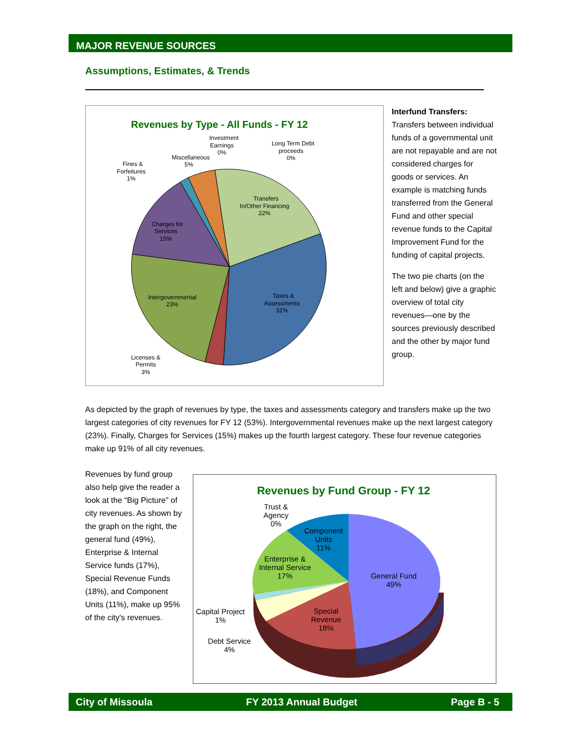MAJOR REVENUE SOURCES
Assumptions, Estimates, & Trends
Revenues by Type - All Funds - FY 12
Transfers
In/Other Financing
22%
Taxes &
Assessments
31%
Intergovernmental
23%
Charges for
Services
15%
Licenses &
Permits
3%
Fines &
Forfeitures
1%
Miscellaneous
5%
Investment
Earnings
0%
Long Term Debt
proceeds
0%
Interfund Transfers:
Transfers between individual funds of a governmental unit are not repayable and are not considered charges for goods or services. An example is matching funds transferred from the General Fund and other special revenue funds to the Capital Improvement Fund for the funding of capital projects.
The two pie charts (on the left and below) give a graphic overview of total city revenues—one by the sources previously described and the other by major fund group.
As depicted by the graph of revenues by type, the taxes and assessments category and transfers make up the two largest categories of city revenues for FY 12 (53%). Intergovernmental revenues make up the next largest category (23%). Finally, Charges for Services (15%) makes up the fourth largest category. These four revenue categories make up 91% of all city revenues.
Revenues by fund group also help give the reader a look at the “Big Picture” of city revenues. As shown by the graph on the right, the general fund (49%), Enterprise & Internal Service funds (17%), Special Revenue Funds (18%), and Component Units (11%), make up 95% of the city's revenues.
Revenues by Fund Group - FY 12
General Fund
49%
Special
Revenue
18%
Enterprise &
Internal Service
17%
Component
Units
11%
Trust &
Agency
0%
Capital Project
1%
Debt Service
4%
City of Missoula FY 2013 Annual Budget Page B - 5